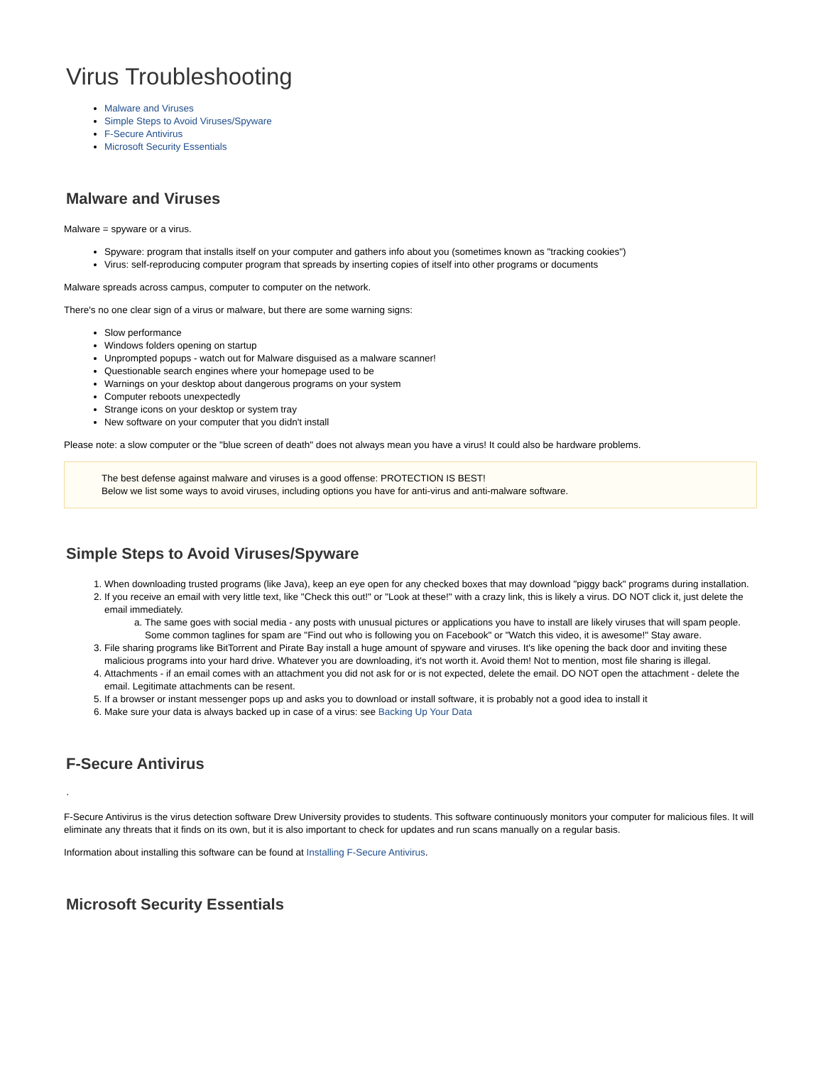Virus Troubleshooting
Malware and Viruses
Simple Steps to Avoid Viruses/Spyware
F-Secure Antivirus
Microsoft Security Essentials
Malware and Viruses
Malware = spyware or a virus.
Spyware: program that installs itself on your computer and gathers info about you (sometimes known as "tracking cookies")
Virus: self-reproducing computer program that spreads by inserting copies of itself into other programs or documents
Malware spreads across campus, computer to computer on the network.
There's no one clear sign of a virus or malware, but there are some warning signs:
Slow performance
Windows folders opening on startup
Unprompted popups - watch out for Malware disguised as a malware scanner!
Questionable search engines where your homepage used to be
Warnings on your desktop about dangerous programs on your system
Computer reboots unexpectedly
Strange icons on your desktop or system tray
New software on your computer that you didn't install
Please note: a slow computer or the "blue screen of death" does not always mean you have a virus! It could also be hardware problems.
The best defense against malware and viruses is a good offense: PROTECTION IS BEST!
Below we list some ways to avoid viruses, including options you have for anti-virus and anti-malware software.
Simple Steps to Avoid Viruses/Spyware
1. When downloading trusted programs (like Java), keep an eye open for any checked boxes that may download "piggy back" programs during installation.
2. If you receive an email with very little text, like "Check this out!" or "Look at these!" with a crazy link, this is likely a virus. DO NOT click it, just delete the email immediately.
a. The same goes with social media - any posts with unusual pictures or applications you have to install are likely viruses that will spam people. Some common taglines for spam are "Find out who is following you on Facebook" or "Watch this video, it is awesome!" Stay aware.
3. File sharing programs like BitTorrent and Pirate Bay install a huge amount of spyware and viruses. It's like opening the back door and inviting these malicious programs into your hard drive. Whatever you are downloading, it's not worth it. Avoid them! Not to mention, most file sharing is illegal.
4. Attachments - if an email comes with an attachment you did not ask for or is not expected, delete the email. DO NOT open the attachment - delete the email. Legitimate attachments can be resent.
5. If a browser or instant messenger pops up and asks you to download or install software, it is probably not a good idea to install it
6. Make sure your data is always backed up in case of a virus: see Backing Up Your Data
F-Secure Antivirus
·
F-Secure Antivirus is the virus detection software Drew University provides to students. This software continuously monitors your computer for malicious files. It will eliminate any threats that it finds on its own, but it is also important to check for updates and run scans manually on a regular basis.
Information about installing this software can be found at Installing F-Secure Antivirus.
Microsoft Security Essentials